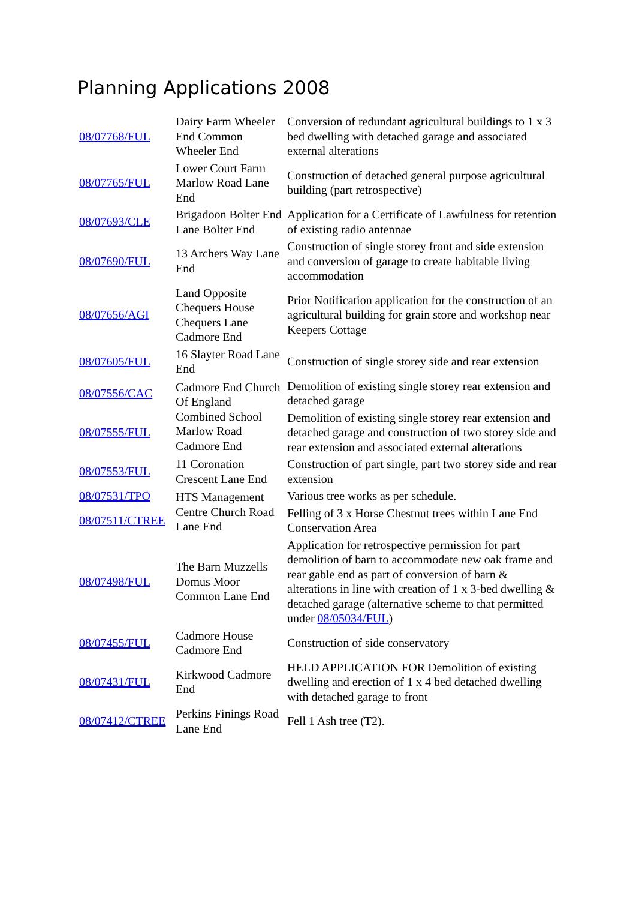Planning Applications 2008
| 08/07768/FUL | Dairy Farm Wheeler End Common Wheeler End | Conversion of redundant agricultural buildings to 1 x 3 bed dwelling with detached garage and associated external alterations |
| 08/07765/FUL | Lower Court Farm Marlow Road Lane End | Construction of detached general purpose agricultural building (part retrospective) |
| 08/07693/CLE | Brigadoon Bolter End Lane Bolter End | Application for a Certificate of Lawfulness for retention of existing radio antennae |
| 08/07690/FUL | 13 Archers Way Lane End | Construction of single storey front and side extension and conversion of garage to create habitable living accommodation |
| 08/07656/AGI | Land Opposite Chequers House Chequers Lane Cadmore End | Prior Notification application for the construction of an agricultural building for grain store and workshop near Keepers Cottage |
| 08/07605/FUL | 16 Slayter Road Lane End | Construction of single storey side and rear extension |
| 08/07556/CAC | Cadmore End Church Of England Combined School Marlow Road Cadmore End | Demolition of existing single storey rear extension and detached garage |
| 08/07555/FUL | | Demolition of existing single storey rear extension and detached garage and construction of two storey side and rear extension and associated external alterations |
| 08/07553/FUL | 11 Coronation Crescent Lane End | Construction of part single, part two storey side and rear extension |
| 08/07531/TPO | HTS Management Centre Church Road Lane End | Various tree works as per schedule. |
| 08/07511/CTREE | | Felling of 3 x Horse Chestnut trees within Lane End Conservation Area |
| 08/07498/FUL | The Barn Muzzells Domus Moor Common Lane End | Application for retrospective permission for part demolition of barn to accommodate new oak frame and rear gable end as part of conversion of barn & alterations in line with creation of 1 x 3-bed dwelling & detached garage (alternative scheme to that permitted under 08/05034/FUL ) |
| 08/07455/FUL | Cadmore House Cadmore End | Construction of side conservatory |
| 08/07431/FUL | Kirkwood Cadmore End | HELD APPLICATION FOR Demolition of existing dwelling and erection of 1 x 4 bed detached dwelling with detached garage to front |
| 08/07412/CTREE | Perkins Finings Road Lane End | Fell 1 Ash tree (T2). |